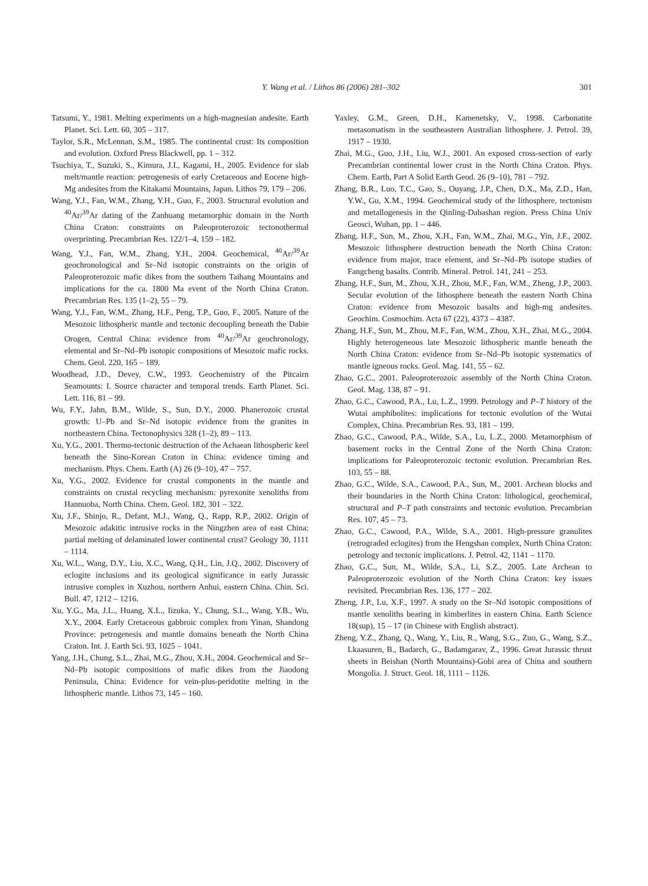Y. Wang et al. / Lithos 86 (2006) 281–302 301
Tatsumi, Y., 1981. Melting experiments on a high-magnesian andesite. Earth Planet. Sci. Lett. 60, 305 – 317.
Taylor, S.R., McLennan, S.M., 1985. The continental crust: Its composition and evolution. Oxford Press Blackwell, pp. 1 – 312.
Tsuchiya, T., Suzuki, S., Kimura, J.I., Kagami, H., 2005. Evidence for slab melt/mantle reaction: petrogenesis of early Cretaceous and Eocene high-Mg andesites from the Kitakami Mountains, Japan. Lithos 79, 179 – 206.
Wang, Y.J., Fan, W.M., Zhang, Y.H., Guo, F., 2003. Structural evolution and <sup>40</sup>Ar/<sup>39</sup>Ar dating of the Zanhuang metamorphic domain in the North China Craton: constraints on Paleoproterozoic tectonothermal overprinting. Precambrian Res. 122/1–4, 159 – 182.
Wang, Y.J., Fan, W.M., Zhang, Y.H., 2004. Geochemical, <sup>40</sup>Ar/<sup>39</sup>Ar geochronological and Sr–Nd isotopic constraints on the origin of Paleoproterozoic mafic dikes from the southern Taihang Mountains and implications for the ca. 1800 Ma event of the North China Craton. Precambrian Res. 135 (1–2), 55 – 79.
Wang, Y.J., Fan, W.M., Zhang, H.F., Peng, T.P., Guo, F., 2005. Nature of the Mesozoic lithospheric mantle and tectonic decoupling beneath the Dabie Orogen, Central China: evidence from <sup>40</sup>Ar/<sup>39</sup>Ar geochronology, elemental and Sr–Nd–Pb isotopic compositions of Mesozoic mafic rocks. Chem. Geol. 220, 165 – 189.
Woodhead, J.D., Devey, C.W., 1993. Geochemistry of the Pitcairn Seamounts: I. Source character and temporal trends. Earth Planet. Sci. Lett. 116, 81 – 99.
Wu, F.Y., Jahn, B.M., Wilde, S., Sun, D.Y., 2000. Phanerozoic crustal growth: U–Pb and Sr–Nd isotopic evidence from the granites in northeastern China. Tectonophysics 328 (1–2), 89 – 113.
Xu, Y.G., 2001. Thermo-tectonic destruction of the Achaean lithospheric keel beneath the Sino-Korean Craton in China: evidence timing and mechanism. Phys. Chem. Earth (A) 26 (9–10), 47 – 757.
Xu, Y.G., 2002. Evidence for crustal components in the mantle and constraints on crustal recycling mechanism: pyrexonite xenoliths from Hannuoba, North China. Chem. Geol. 182, 301 – 322.
Xu, J.F., Shinjo, R., Defant, M.J., Wang, Q., Rapp, R.P., 2002. Origin of Mesozoic adakitic intrusive rocks in the Ningzhen area of east China: partial melting of delaminated lower continental crust? Geology 30, 1111 – 1114.
Xu, W.L., Wang, D.Y., Liu, X.C., Wang, Q.H., Lin, J.Q., 2002. Discovery of eclogite inclusions and its geological significance in early Jurassic intrusive complex in Xuzhou, northern Anhui, eastern China. Chin. Sci. Bull. 47, 1212 – 1216.
Xu, Y.G., Ma, J.L., Huang, X.L., Iizuka, Y., Chung, S.L., Wang, Y.B., Wu, X.Y., 2004. Early Cretaceous gabbroic complex from Yinan, Shandong Province: petrogenesis and mantle domains beneath the North China Craton. Int. J. Earth Sci. 93, 1025 – 1041.
Yang, J.H., Chung, S.L., Zhai, M.G., Zhou, X.H., 2004. Geochemical and Sr–Nd–Pb isotopic compositions of mafic dikes from the Jiaodong Peninsula, China: Evidence for vein-plus-peridotite melting in the lithospheric mantle. Lithos 73, 145 – 160.
Yaxley, G.M., Green, D.H., Kamenetsky, V., 1998. Carbonatite metasomatism in the southeastern Australian lithosphere. J. Petrol. 39, 1917 – 1930.
Zhai, M.G., Guo, J.H., Liu, W.J., 2001. An exposed cross-section of early Precambrian continental lower crust in the North China Craton. Phys. Chem. Earth, Part A Solid Earth Geod. 26 (9–10), 781 – 792.
Zhang, B.R., Luo, T.C., Gao, S., Ouyang, J.P., Chen, D.X., Ma, Z.D., Han, Y.W., Gu, X.M., 1994. Geochemical study of the lithosphere, tectonism and metallogenesis in the Qinling-Dabashan region. Press China Univ Geosci, Wuhan, pp. 1 – 446.
Zhang, H.F., Sun, M., Zhou, X.H., Fan, W.M., Zhai, M.G., Yin, J.F., 2002. Mesozoic lithosphere destruction beneath the North China Craton: evidence from major, trace element, and Sr–Nd–Pb isotope studies of Fangcheng basalts. Contrib. Mineral. Petrol. 141, 241 – 253.
Zhang, H.F., Sun, M., Zhou, X.H., Zhou, M.F., Fan, W.M., Zheng, J.P., 2003. Secular evolution of the lithosphere beneath the eastern North China Craton: evidence from Mesozoic basalts and high-mg andesites. Geochim. Cosmochim. Acta 67 (22), 4373 – 4387.
Zhang, H.F., Sun, M., Zhou, M.F., Fan, W.M., Zhou, X.H., Zhai, M.G., 2004. Highly heterogeneous late Mesozoic lithospheric mantle beneath the North China Craton: evidence from Sr–Nd–Pb isotopic systematics of mantle igneous rocks. Geol. Mag. 141, 55 – 62.
Zhao, G.C., 2001. Paleoproterozoic assembly of the North China Craton. Geol. Mag. 138, 87 – 91.
Zhao, G.C., Cawood, P.A., Lu, L.Z., 1999. Petrology and P–T history of the Wutai amphibolites: implications for tectonic evolution of the Wutai Complex, China. Precambrian Res. 93, 181 – 199.
Zhao, G.C., Cawood, P.A., Wilde, S.A., Lu, L.Z., 2000. Metamorphism of basement rocks in the Central Zone of the North China Craton: implications for Paleoproterozoic tectonic evolution. Precambrian Res. 103, 55 – 88.
Zhao, G.C., Wilde, S.A., Cawood, P.A., Sun, M., 2001. Archean blocks and their boundaries in the North China Craton: lithological, geochemical, structural and P–T path constraints and tectonic evolution. Precambrian Res. 107, 45 – 73.
Zhao, G.C., Cawood, P.A., Wilde, S.A., 2001. High-pressure granulites (retrograded eclogites) from the Hengshan complex, North China Craton: petrology and tectonic implications. J. Petrol. 42, 1141 – 1170.
Zhao, G.C., Sun, M., Wilde, S.A., Li, S.Z., 2005. Late Archean to Paleoproterozoic evolution of the North China Craton: key issues revisited. Precambrian Res. 136, 177 – 202.
Zheng, J.P., Lu, X.F., 1997. A study on the Sr–Nd isotopic compositions of mantle xenoliths bearing in kimberlites in eastern China. Earth Science 18(sup), 15 – 17 (in Chinese with English abstract).
Zheng, Y.Z., Zhang, Q., Wang, Y., Liu, R., Wang, S.G., Zuo, G., Wang, S.Z., Lkaasuren, B., Badarch, G., Badamgarav, Z., 1996. Great Jurassic thrust sheets in Beishan (North Mountains)-Gobi area of China and southern Mongolia. J. Struct. Geol. 18, 1111 – 1126.